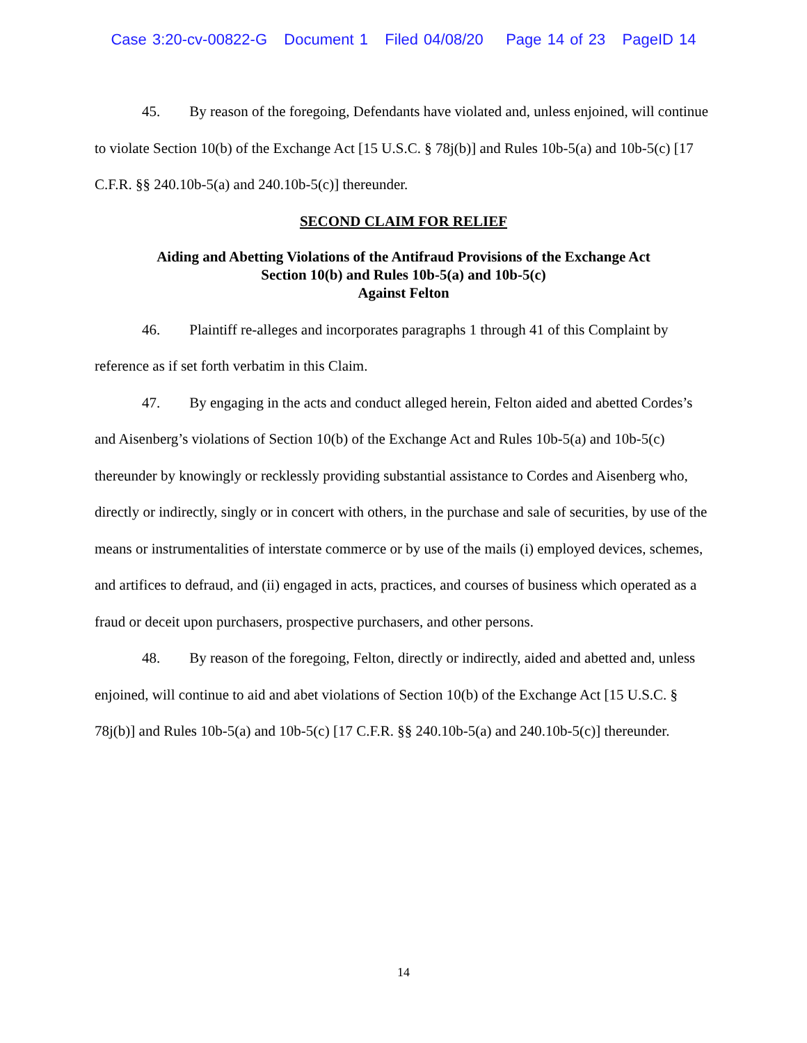Case 3:20-cv-00822-G Document 1 Filed 04/08/20 Page 14 of 23 PageID 14
45. By reason of the foregoing, Defendants have violated and, unless enjoined, will continue to violate Section 10(b) of the Exchange Act [15 U.S.C. § 78j(b)] and Rules 10b-5(a) and 10b-5(c) [17 C.F.R. §§ 240.10b-5(a) and 240.10b-5(c)] thereunder.
SECOND CLAIM FOR RELIEF
Aiding and Abetting Violations of the Antifraud Provisions of the Exchange Act
Section 10(b) and Rules 10b-5(a) and 10b-5(c)
Against Felton
46. Plaintiff re-alleges and incorporates paragraphs 1 through 41 of this Complaint by reference as if set forth verbatim in this Claim.
47. By engaging in the acts and conduct alleged herein, Felton aided and abetted Cordes’s and Aisenberg’s violations of Section 10(b) of the Exchange Act and Rules 10b-5(a) and 10b-5(c) thereunder by knowingly or recklessly providing substantial assistance to Cordes and Aisenberg who, directly or indirectly, singly or in concert with others, in the purchase and sale of securities, by use of the means or instrumentalities of interstate commerce or by use of the mails (i) employed devices, schemes, and artifices to defraud, and (ii) engaged in acts, practices, and courses of business which operated as a fraud or deceit upon purchasers, prospective purchasers, and other persons.
48. By reason of the foregoing, Felton, directly or indirectly, aided and abetted and, unless enjoined, will continue to aid and abet violations of Section 10(b) of the Exchange Act [15 U.S.C. § 78j(b)] and Rules 10b-5(a) and 10b-5(c) [17 C.F.R. §§ 240.10b-5(a) and 240.10b-5(c)] thereunder.
14